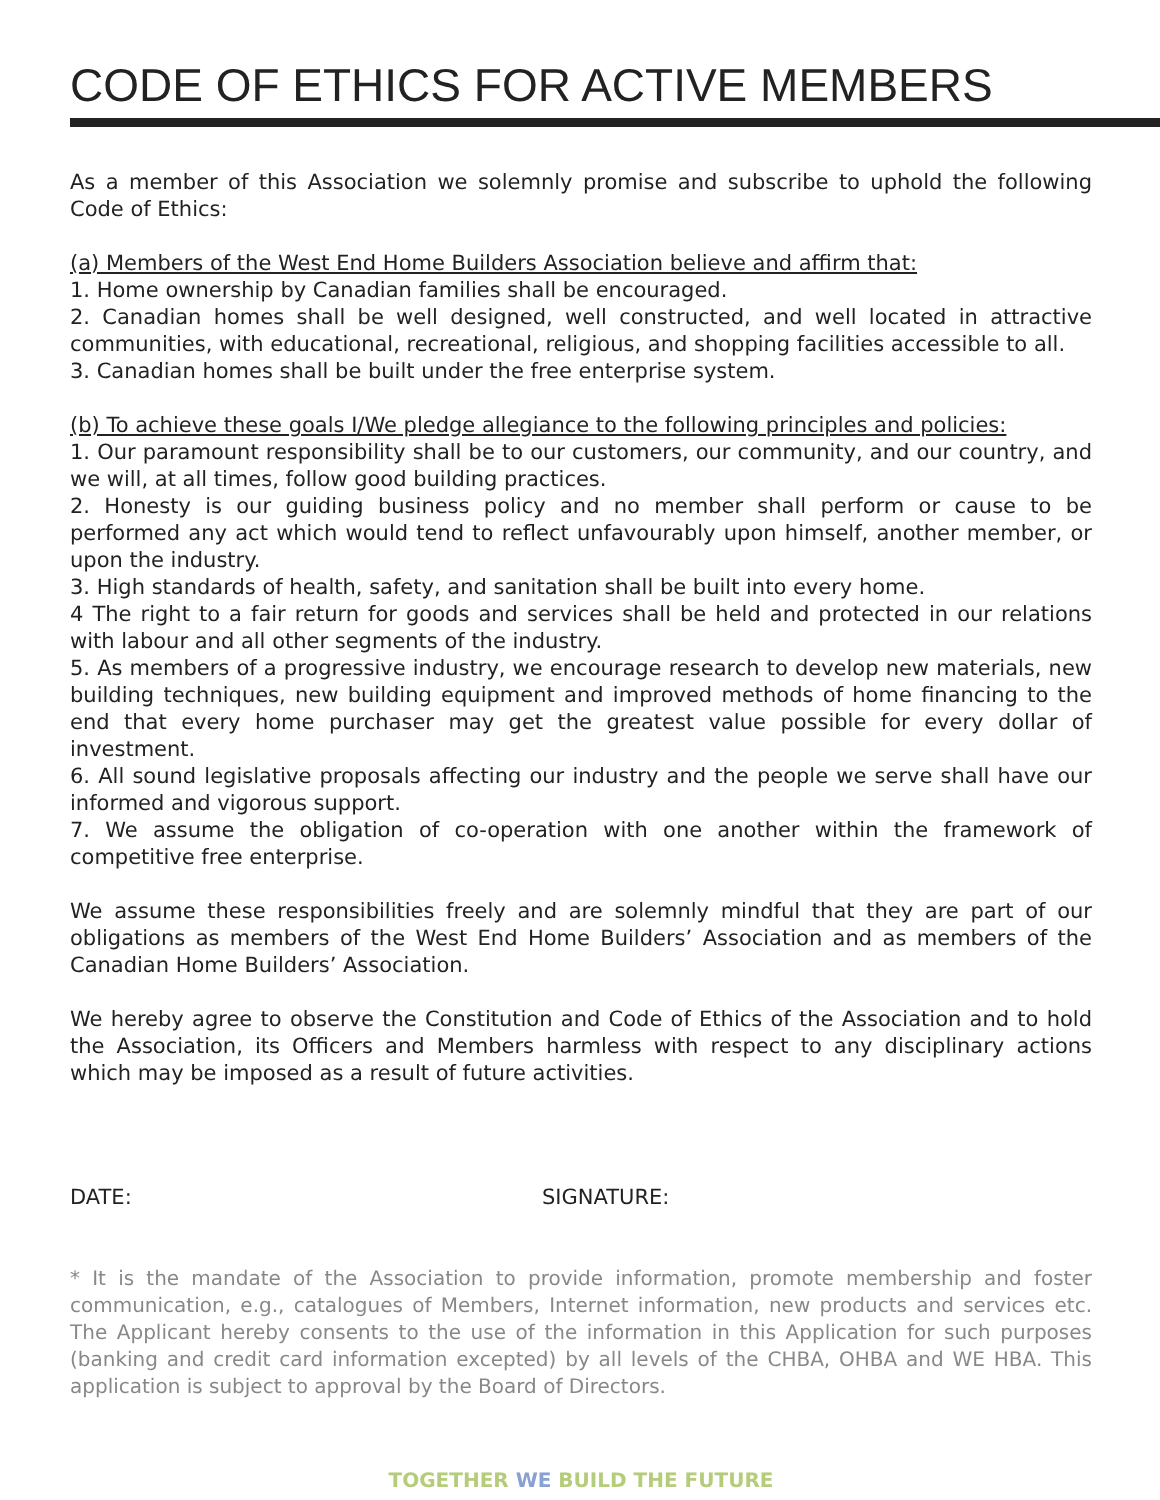CODE OF ETHICS FOR ACTIVE MEMBERS
As a member of this Association we solemnly promise and subscribe to uphold the following Code of Ethics:
(a) Members of the West End Home Builders Association believe and affirm that:
1. Home ownership by Canadian families shall be encouraged.
2. Canadian homes shall be well designed, well constructed, and well located in attractive communities, with educational, recreational, religious, and shopping facilities accessible to all.
3. Canadian homes shall be built under the free enterprise system.
(b) To achieve these goals I/We pledge allegiance to the following principles and policies:
1. Our paramount responsibility shall be to our customers, our community, and our country, and we will, at all times, follow good building practices.
2. Honesty is our guiding business policy and no member shall perform or cause to be performed any act which would tend to reflect unfavourably upon himself, another member, or upon the industry.
3. High standards of health, safety, and sanitation shall be built into every home.
4 The right to a fair return for goods and services shall be held and protected in our relations with labour and all other segments of the industry.
5. As members of a progressive industry, we encourage research to develop new materials, new building techniques, new building equipment and improved methods of home financing to the end that every home purchaser may get the greatest value possible for every dollar of investment.
6. All sound legislative proposals affecting our industry and the people we serve shall have our informed and vigorous support.
7. We assume the obligation of co-operation with one another within the framework of competitive free enterprise.
We assume these responsibilities freely and are solemnly mindful that they are part of our obligations as members of the West End Home Builders’ Association and as members of the Canadian Home Builders’ Association.
We hereby agree to observe the Constitution and Code of Ethics of the Association and to hold the Association, its Officers and Members harmless with respect to any disciplinary actions which may be imposed as a result of future activities.
DATE: SIGNATURE:
* It is the mandate of the Association to provide information, promote membership and foster communication, e.g., catalogues of Members, Internet information, new products and services etc. The Applicant hereby consents to the use of the information in this Application for such purposes (banking and credit card information excepted) by all levels of the CHBA, OHBA and WE HBA. This application is subject to approval by the Board of Directors.
TOGETHER WE BUILD THE FUTURE